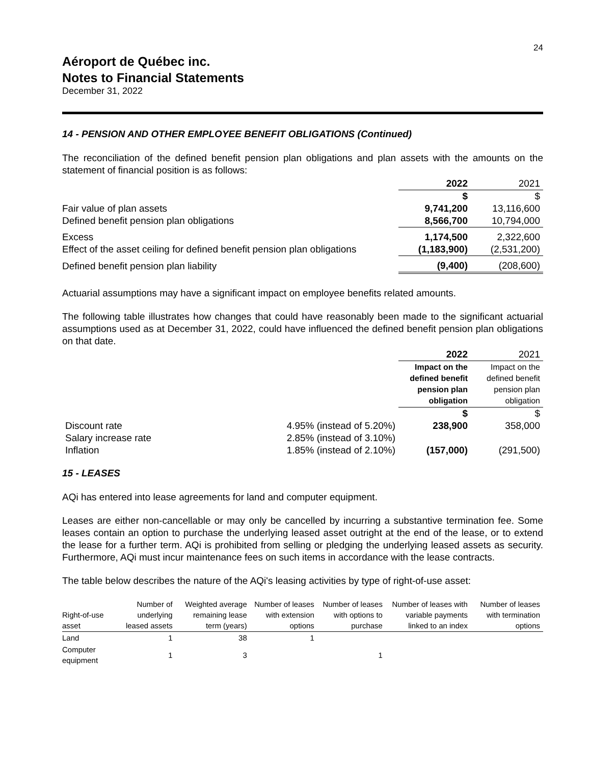24
Aéroport de Québec inc.
Notes to Financial Statements
December 31, 2022
14 - PENSION AND OTHER EMPLOYEE BENEFIT OBLIGATIONS (Continued)
The reconciliation of the defined benefit pension plan obligations and plan assets with the amounts on the statement of financial position is as follows:
| | 2022 | 2021 |
| | $ | $ |
| Fair value of plan assets | 9,741,200 | 13,116,600 |
| Defined benefit pension plan obligations | 8,566,700 | 10,794,000 |
| Excess | 1,174,500 | 2,322,600 |
| Effect of the asset ceiling for defined benefit pension plan obligations | (1,183,900) | (2,531,200) |
| Defined benefit pension plan liability | (9,400) | (208,600) |
Actuarial assumptions may have a significant impact on employee benefits related amounts.
The following table illustrates how changes that could have reasonably been made to the significant actuarial assumptions used as at December 31, 2022, could have influenced the defined benefit pension plan obligations on that date.
| | | 2022 | 2021 |
| | | Impact on the defined benefit pension plan obligation | Impact on the defined benefit pension plan obligation |
| | | $ | $ |
| Discount rate | 4.95% (instead of 5.20%) | 238,900 | 358,000 |
| Salary increase rate | 2.85% (instead of 3.10%) | | |
| Inflation | 1.85% (instead of 2.10%) | (157,000) | (291,500) |
15 - LEASES
AQi has entered into lease agreements for land and computer equipment.
Leases are either non-cancellable or may only be cancelled by incurring a substantive termination fee. Some leases contain an option to purchase the underlying leased asset outright at the end of the lease, or to extend the lease for a further term. AQi is prohibited from selling or pledging the underlying leased assets as security. Furthermore, AQi must incur maintenance fees on such items in accordance with the lease contracts.
The table below describes the nature of the AQi's leasing activities by type of right-of-use asset:
| Right-of-use asset | Number of underlying leased assets | Weighted average remaining lease term (years) | Number of leases with extension options | Number of leases with options to purchase | Number of leases with variable payments linked to an index | Number of leases with termination options |
| --- | --- | --- | --- | --- | --- | --- |
| Land | 1 | 38 | 1 | | | |
| Computer equipment | 1 | 3 | | 1 | | |